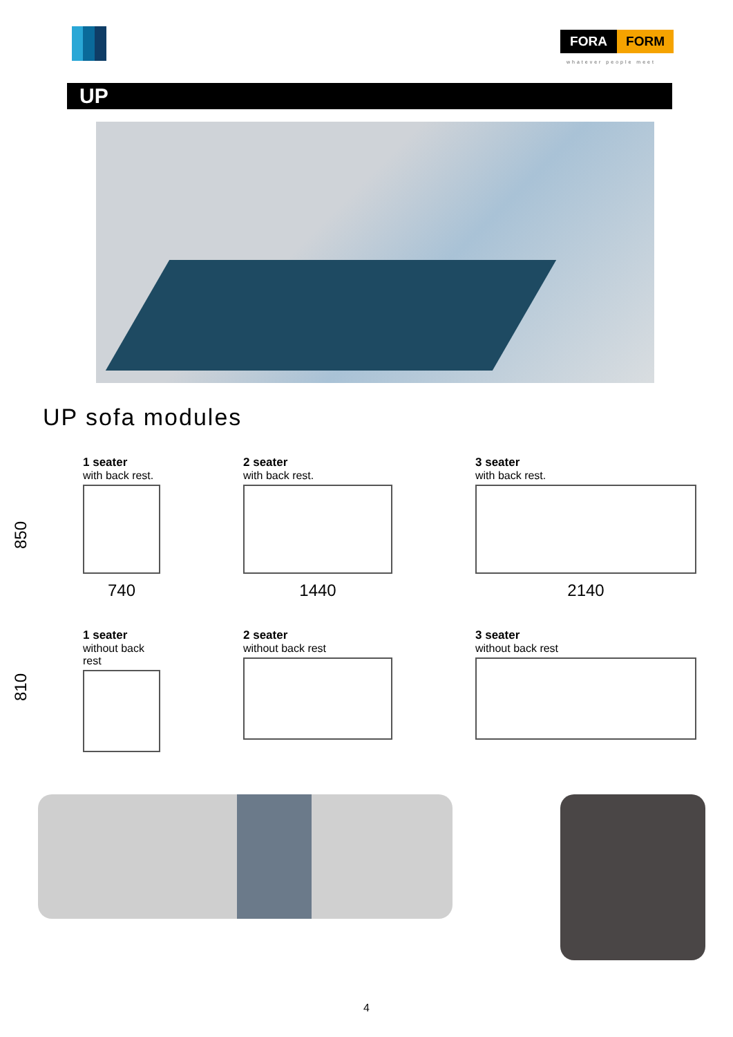FORA FORM
whatever people meet
UP
UP sofa modules
850
1 seater
with back rest.
740
2 seater
with back rest.
1440
3 seater
with back rest.
2140
810
1 seater
without back rest
2 seater
without back rest
3 seater
without back rest
4